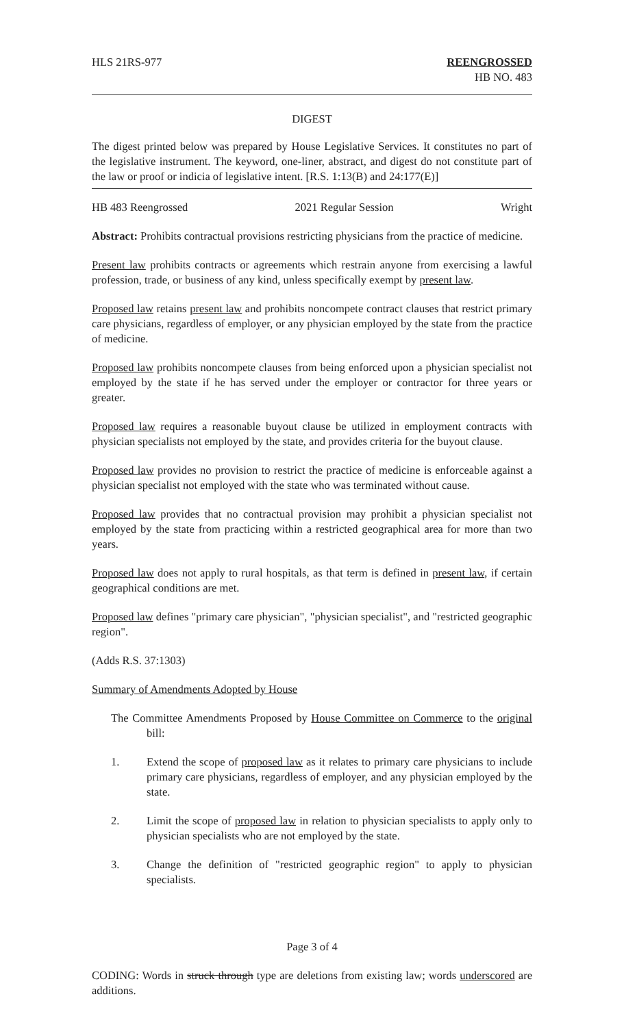HLS 21RS-977 REENGROSSED
HB NO. 483
DIGEST
The digest printed below was prepared by House Legislative Services. It constitutes no part of the legislative instrument. The keyword, one-liner, abstract, and digest do not constitute part of the law or proof or indicia of legislative intent. [R.S. 1:13(B) and 24:177(E)]
HB 483 Reengrossed 2021 Regular Session Wright
Abstract: Prohibits contractual provisions restricting physicians from the practice of medicine.
Present law prohibits contracts or agreements which restrain anyone from exercising a lawful profession, trade, or business of any kind, unless specifically exempt by present law.
Proposed law retains present law and prohibits noncompete contract clauses that restrict primary care physicians, regardless of employer, or any physician employed by the state from the practice of medicine.
Proposed law prohibits noncompete clauses from being enforced upon a physician specialist not employed by the state if he has served under the employer or contractor for three years or greater.
Proposed law requires a reasonable buyout clause be utilized in employment contracts with physician specialists not employed by the state, and provides criteria for the buyout clause.
Proposed law provides no provision to restrict the practice of medicine is enforceable against a physician specialist not employed with the state who was terminated without cause.
Proposed law provides that no contractual provision may prohibit a physician specialist not employed by the state from practicing within a restricted geographical area for more than two years.
Proposed law does not apply to rural hospitals, as that term is defined in present law, if certain geographical conditions are met.
Proposed law defines "primary care physician", "physician specialist", and "restricted geographic region".
(Adds R.S. 37:1303)
Summary of Amendments Adopted by House
The Committee Amendments Proposed by House Committee on Commerce to the original bill:
1. Extend the scope of proposed law as it relates to primary care physicians to include primary care physicians, regardless of employer, and any physician employed by the state.
2. Limit the scope of proposed law in relation to physician specialists to apply only to physician specialists who are not employed by the state.
3. Change the definition of "restricted geographic region" to apply to physician specialists.
Page 3 of 4
CODING: Words in struck through type are deletions from existing law; words underscored are additions.